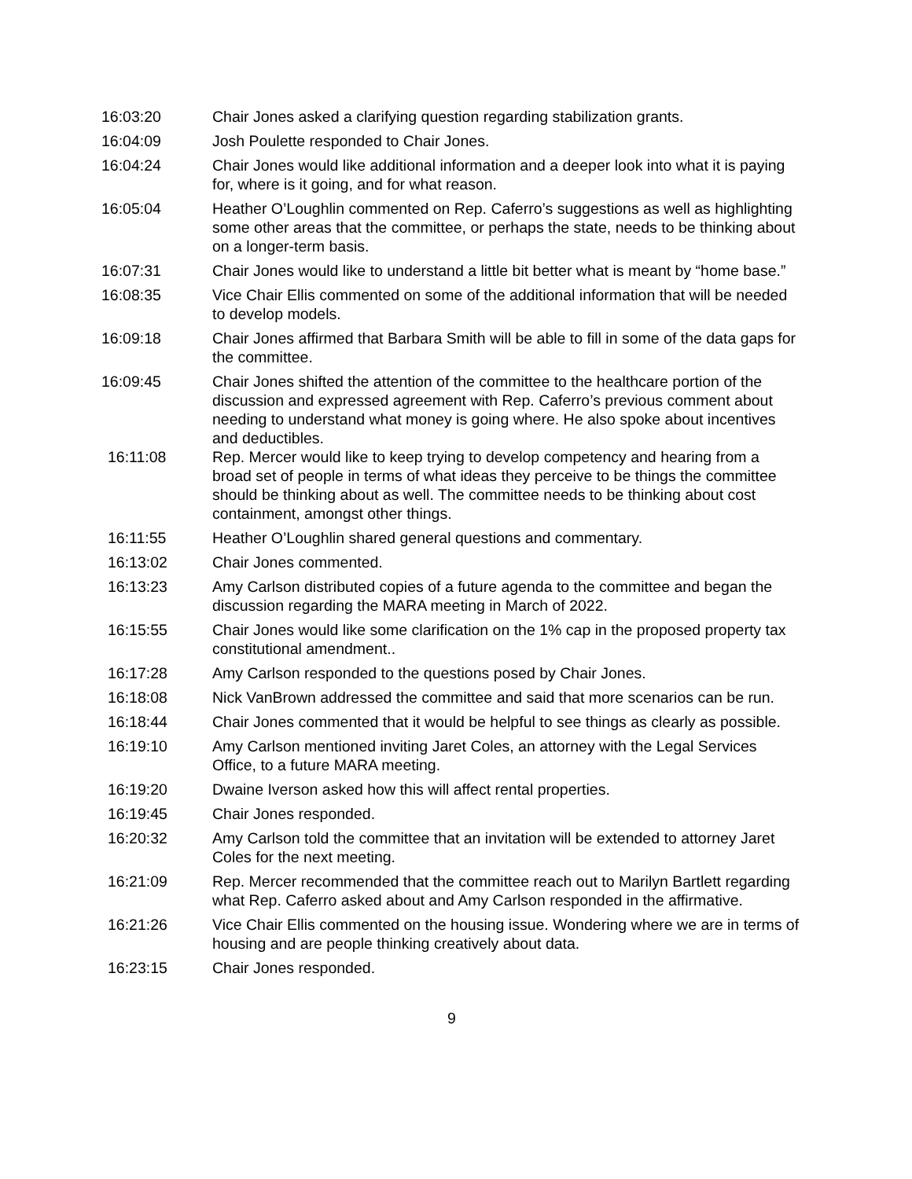16:03:20 Chair Jones asked a clarifying question regarding stabilization grants.
16:04:09 Josh Poulette responded to Chair Jones.
16:04:24 Chair Jones would like additional information and a deeper look into what it is paying for, where is it going, and for what reason.
16:05:04 Heather O’Loughlin commented on Rep. Caferro’s suggestions as well as highlighting some other areas that the committee, or perhaps the state, needs to be thinking about on a longer-term basis.
16:07:31 Chair Jones would like to understand a little bit better what is meant by “home base.”
16:08:35 Vice Chair Ellis commented on some of the additional information that will be needed to develop models.
16:09:18 Chair Jones affirmed that Barbara Smith will be able to fill in some of the data gaps for the committee.
16:09:45 Chair Jones shifted the attention of the committee to the healthcare portion of the discussion and expressed agreement with Rep. Caferro’s previous comment about needing to understand what money is going where. He also spoke about incentives and deductibles.
16:11:08 Rep. Mercer would like to keep trying to develop competency and hearing from a broad set of people in terms of what ideas they perceive to be things the committee should be thinking about as well. The committee needs to be thinking about cost containment, amongst other things.
16:11:55 Heather O’Loughlin shared general questions and commentary.
16:13:02 Chair Jones commented.
16:13:23 Amy Carlson distributed copies of a future agenda to the committee and began the discussion regarding the MARA meeting in March of 2022.
16:15:55 Chair Jones would like some clarification on the 1% cap in the proposed property tax constitutional amendment..
16:17:28 Amy Carlson responded to the questions posed by Chair Jones.
16:18:08 Nick VanBrown addressed the committee and said that more scenarios can be run.
16:18:44 Chair Jones commented that it would be helpful to see things as clearly as possible.
16:19:10 Amy Carlson mentioned inviting Jaret Coles, an attorney with the Legal Services Office, to a future MARA meeting.
16:19:20 Dwaine Iverson asked how this will affect rental properties.
16:19:45 Chair Jones responded.
16:20:32 Amy Carlson told the committee that an invitation will be extended to attorney Jaret Coles for the next meeting.
16:21:09 Rep. Mercer recommended that the committee reach out to Marilyn Bartlett regarding what Rep. Caferro asked about and Amy Carlson responded in the affirmative.
16:21:26 Vice Chair Ellis commented on the housing issue. Wondering where we are in terms of housing and are people thinking creatively about data.
16:23:15 Chair Jones responded.
9